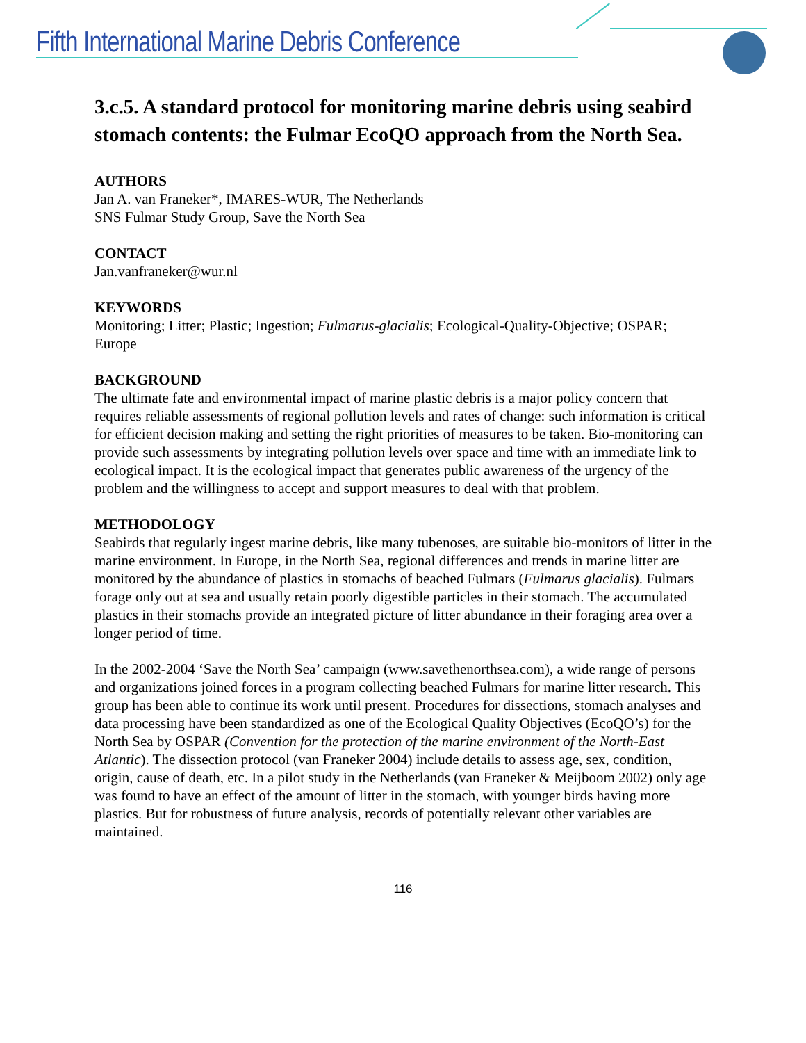Fifth International Marine Debris Conference
3.c.5. A standard protocol for monitoring marine debris using seabird stomach contents: the Fulmar EcoQO approach from the North Sea.
AUTHORS
Jan A. van Franeker*, IMARES-WUR, The Netherlands
SNS Fulmar Study Group, Save the North Sea
CONTACT
Jan.vanfraneker@wur.nl
KEYWORDS
Monitoring; Litter; Plastic; Ingestion; Fulmarus-glacialis; Ecological-Quality-Objective; OSPAR; Europe
BACKGROUND
The ultimate fate and environmental impact of marine plastic debris is a major policy concern that requires reliable assessments of regional pollution levels and rates of change: such information is critical for efficient decision making and setting the right priorities of measures to be taken. Bio-monitoring can provide such assessments by integrating pollution levels over space and time with an immediate link to ecological impact. It is the ecological impact that generates public awareness of the urgency of the problem and the willingness to accept and support measures to deal with that problem.
METHODOLOGY
Seabirds that regularly ingest marine debris, like many tubenoses, are suitable bio-monitors of litter in the marine environment. In Europe, in the North Sea, regional differences and trends in marine litter are monitored by the abundance of plastics in stomachs of beached Fulmars (Fulmarus glacialis). Fulmars forage only out at sea and usually retain poorly digestible particles in their stomach. The accumulated plastics in their stomachs provide an integrated picture of litter abundance in their foraging area over a longer period of time.
In the 2002-2004 ‘Save the North Sea’ campaign (www.savethenorthsea.com), a wide range of persons and organizations joined forces in a program collecting beached Fulmars for marine litter research. This group has been able to continue its work until present. Procedures for dissections, stomach analyses and data processing have been standardized as one of the Ecological Quality Objectives (EcoQO’s) for the North Sea by OSPAR (Convention for the protection of the marine environment of the North-East Atlantic). The dissection protocol (van Franeker 2004) include details to assess age, sex, condition, origin, cause of death, etc. In a pilot study in the Netherlands (van Franeker & Meijboom 2002) only age was found to have an effect of the amount of litter in the stomach, with younger birds having more plastics. But for robustness of future analysis, records of potentially relevant other variables are maintained.
116